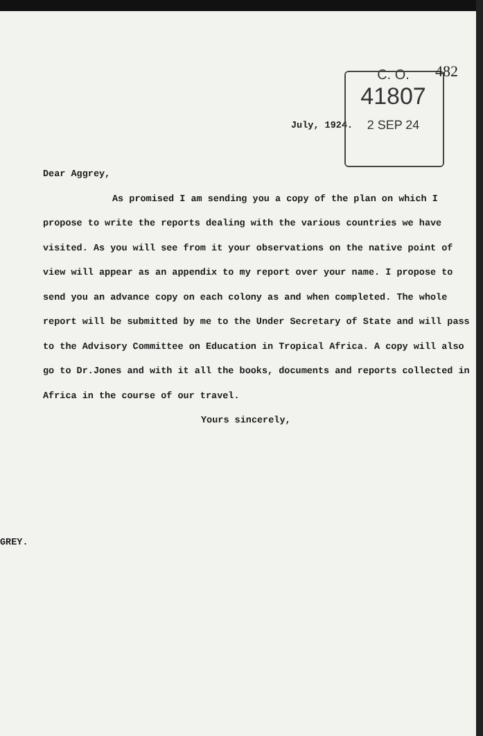482
C. O.
41807
2 SEP 24
July, 1924.
Dear Aggrey,
As promised I am sending you a copy of the plan on which I propose to write the reports dealing with the various countries we have visited. As you will see from it your observations on the native point of view will appear as an appendix to my report over your name. I propose to send you an advance copy on each colony as and when completed. The whole report will be submitted by me to the Under Secretary of State and will pass to the Advisory Committee on Education in Tropical Africa. A copy will also go to Dr.Jones and with it all the books, documents and reports collected in Africa in the course of our travel.
Yours sincerely,
GREY.